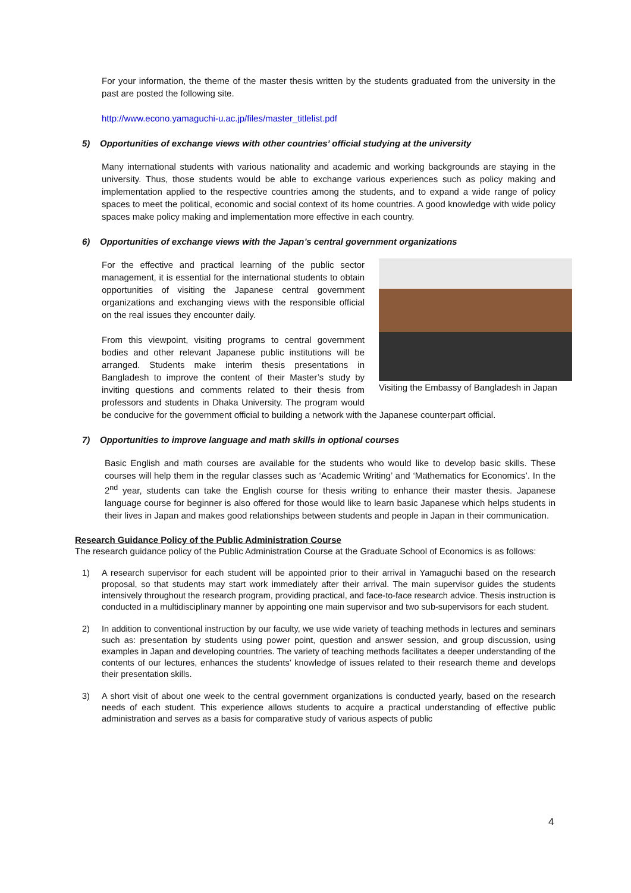For your information, the theme of the master thesis written by the students graduated from the university in the past are posted the following site.
http://www.econo.yamaguchi-u.ac.jp/files/master_titlelist.pdf
5) Opportunities of exchange views with other countries’ official studying at the university
Many international students with various nationality and academic and working backgrounds are staying in the university. Thus, those students would be able to exchange various experiences such as policy making and implementation applied to the respective countries among the students, and to expand a wide range of policy spaces to meet the political, economic and social context of its home countries. A good knowledge with wide policy spaces make policy making and implementation more effective in each country.
6) Opportunities of exchange views with the Japan’s central government organizations
Visiting the Embassy of Bangladesh in Japan
For the effective and practical learning of the public sector management, it is essential for the international students to obtain opportunities of visiting the Japanese central government organizations and exchanging views with the responsible official on the real issues they encounter daily.
From this viewpoint, visiting programs to central government bodies and other relevant Japanese public institutions will be arranged. Students make interim thesis presentations in Bangladesh to improve the content of their Master’s study by inviting questions and comments related to their thesis from professors and students in Dhaka University. The program would be conducive for the government official to building a network with the Japanese counterpart official.
7) Opportunities to improve language and math skills in optional courses
Basic English and math courses are available for the students who would like to develop basic skills. These courses will help them in the regular classes such as ‘Academic Writing’ and ‘Mathematics for Economics’. In the 2<sup>nd</sup> year, students can take the English course for thesis writing to enhance their master thesis. Japanese language course for beginner is also offered for those would like to learn basic Japanese which helps students in their lives in Japan and makes good relationships between students and people in Japan in their communication.
Research Guidance Policy of the Public Administration Course
The research guidance policy of the Public Administration Course at the Graduate School of Economics is as follows:
1) A research supervisor for each student will be appointed prior to their arrival in Yamaguchi based on the research proposal, so that students may start work immediately after their arrival. The main supervisor guides the students intensively throughout the research program, providing practical, and face-to-face research advice. Thesis instruction is conducted in a multidisciplinary manner by appointing one main supervisor and two sub-supervisors for each student.
2) In addition to conventional instruction by our faculty, we use wide variety of teaching methods in lectures and seminars such as: presentation by students using power point, question and answer session, and group discussion, using examples in Japan and developing countries. The variety of teaching methods facilitates a deeper understanding of the contents of our lectures, enhances the students’ knowledge of issues related to their research theme and develops their presentation skills.
3) A short visit of about one week to the central government organizations is conducted yearly, based on the research needs of each student. This experience allows students to acquire a practical understanding of effective public administration and serves as a basis for comparative study of various aspects of public
4